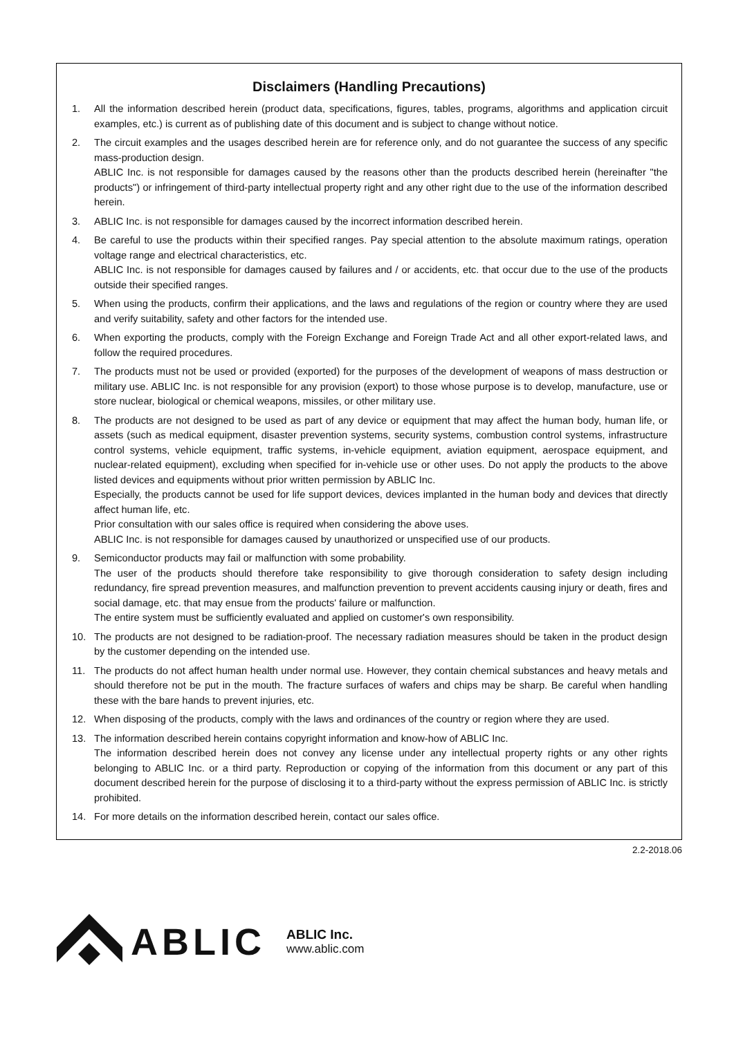Disclaimers (Handling Precautions)
1. All the information described herein (product data, specifications, figures, tables, programs, algorithms and application circuit examples, etc.) is current as of publishing date of this document and is subject to change without notice.
2. The circuit examples and the usages described herein are for reference only, and do not guarantee the success of any specific mass-production design.
ABLIC Inc. is not responsible for damages caused by the reasons other than the products described herein (hereinafter "the products") or infringement of third-party intellectual property right and any other right due to the use of the information described herein.
3. ABLIC Inc. is not responsible for damages caused by the incorrect information described herein.
4. Be careful to use the products within their specified ranges. Pay special attention to the absolute maximum ratings, operation voltage range and electrical characteristics, etc.
ABLIC Inc. is not responsible for damages caused by failures and / or accidents, etc. that occur due to the use of the products outside their specified ranges.
5. When using the products, confirm their applications, and the laws and regulations of the region or country where they are used and verify suitability, safety and other factors for the intended use.
6. When exporting the products, comply with the Foreign Exchange and Foreign Trade Act and all other export-related laws, and follow the required procedures.
7. The products must not be used or provided (exported) for the purposes of the development of weapons of mass destruction or military use. ABLIC Inc. is not responsible for any provision (export) to those whose purpose is to develop, manufacture, use or store nuclear, biological or chemical weapons, missiles, or other military use.
8. The products are not designed to be used as part of any device or equipment that may affect the human body, human life, or assets (such as medical equipment, disaster prevention systems, security systems, combustion control systems, infrastructure control systems, vehicle equipment, traffic systems, in-vehicle equipment, aviation equipment, aerospace equipment, and nuclear-related equipment), excluding when specified for in-vehicle use or other uses. Do not apply the products to the above listed devices and equipments without prior written permission by ABLIC Inc.
Especially, the products cannot be used for life support devices, devices implanted in the human body and devices that directly affect human life, etc.
Prior consultation with our sales office is required when considering the above uses.
ABLIC Inc. is not responsible for damages caused by unauthorized or unspecified use of our products.
9. Semiconductor products may fail or malfunction with some probability.
The user of the products should therefore take responsibility to give thorough consideration to safety design including redundancy, fire spread prevention measures, and malfunction prevention to prevent accidents causing injury or death, fires and social damage, etc. that may ensue from the products' failure or malfunction.
The entire system must be sufficiently evaluated and applied on customer's own responsibility.
10. The products are not designed to be radiation-proof. The necessary radiation measures should be taken in the product design by the customer depending on the intended use.
11. The products do not affect human health under normal use. However, they contain chemical substances and heavy metals and should therefore not be put in the mouth. The fracture surfaces of wafers and chips may be sharp. Be careful when handling these with the bare hands to prevent injuries, etc.
12. When disposing of the products, comply with the laws and ordinances of the country or region where they are used.
13. The information described herein contains copyright information and know-how of ABLIC Inc.
The information described herein does not convey any license under any intellectual property rights or any other rights belonging to ABLIC Inc. or a third party. Reproduction or copying of the information from this document or any part of this document described herein for the purpose of disclosing it to a third-party without the express permission of ABLIC Inc. is strictly prohibited.
14. For more details on the information described herein, contact our sales office.
2.2-2018.06
ABLIC ABLIC Inc.
www.ablic.com